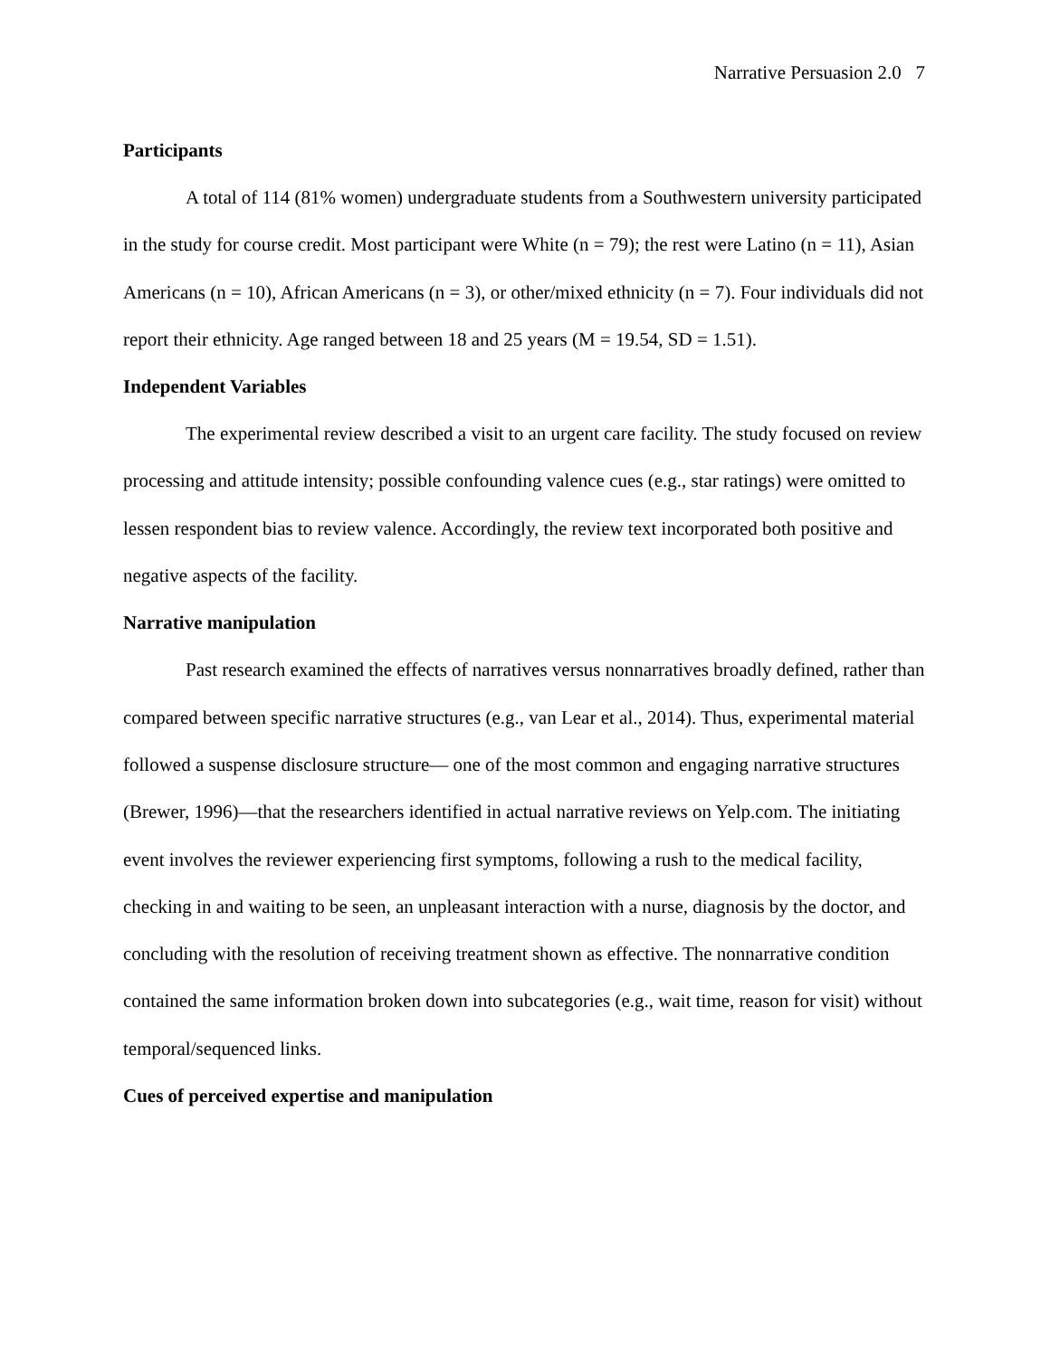Narrative Persuasion 2.0 7
Participants
A total of 114 (81% women) undergraduate students from a Southwestern university participated in the study for course credit. Most participant were White (n = 79); the rest were Latino (n = 11), Asian Americans (n = 10), African Americans (n = 3), or other/mixed ethnicity (n = 7). Four individuals did not report their ethnicity. Age ranged between 18 and 25 years (M = 19.54, SD = 1.51).
Independent Variables
The experimental review described a visit to an urgent care facility. The study focused on review processing and attitude intensity; possible confounding valence cues (e.g., star ratings) were omitted to lessen respondent bias to review valence. Accordingly, the review text incorporated both positive and negative aspects of the facility.
Narrative manipulation
Past research examined the effects of narratives versus nonnarratives broadly defined, rather than compared between specific narrative structures (e.g., van Lear et al., 2014). Thus, experimental material followed a suspense disclosure structure— one of the most common and engaging narrative structures (Brewer, 1996)—that the researchers identified in actual narrative reviews on Yelp.com. The initiating event involves the reviewer experiencing first symptoms, following a rush to the medical facility, checking in and waiting to be seen, an unpleasant interaction with a nurse, diagnosis by the doctor, and concluding with the resolution of receiving treatment shown as effective. The nonnarrative condition contained the same information broken down into subcategories (e.g., wait time, reason for visit) without temporal/sequenced links.
Cues of perceived expertise and manipulation